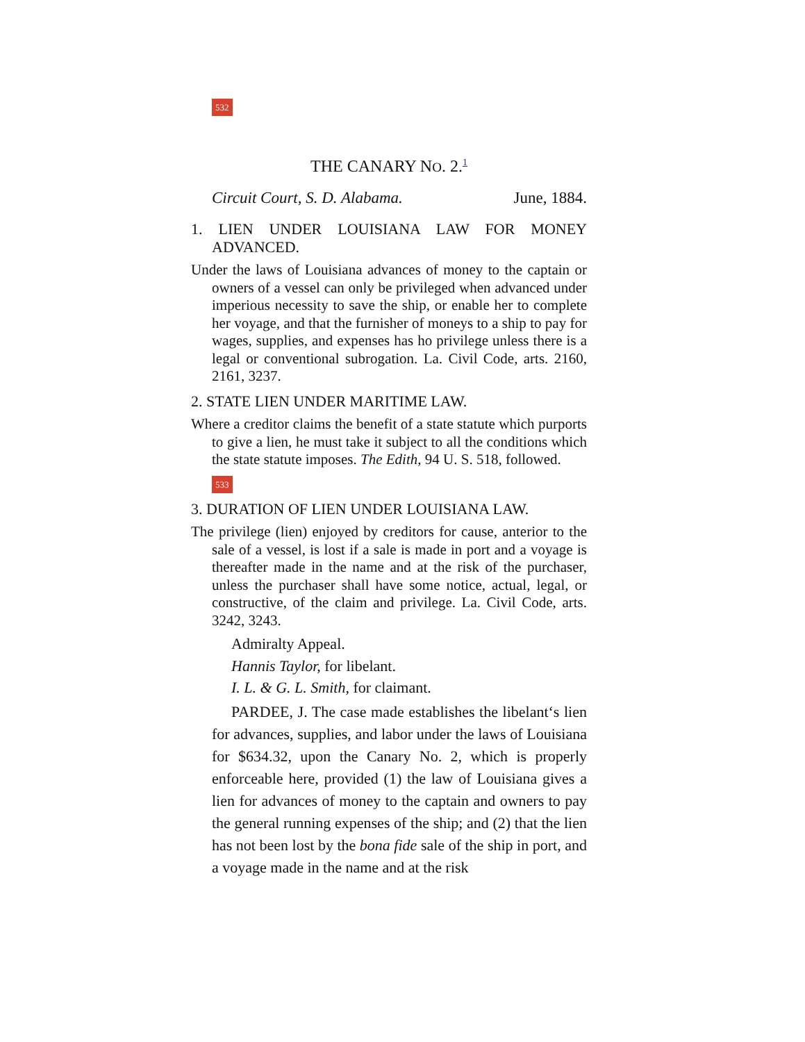532
THE CANARY NO. 2.<sup>1</sup>
Circuit Court, S. D. Alabama. June, 1884.
1. LIEN UNDER LOUISIANA LAW FOR MONEY ADVANCED.
Under the laws of Louisiana advances of money to the captain or owners of a vessel can only be privileged when advanced under imperious necessity to save the ship, or enable her to complete her voyage, and that the furnisher of moneys to a ship to pay for wages, supplies, and expenses has ho privilege unless there is a legal or conventional subrogation. La. Civil Code, arts. 2160, 2161, 3237.
2. STATE LIEN UNDER MARITIME LAW.
Where a creditor claims the benefit of a state statute which purports to give a lien, he must take it subject to all the conditions which the state statute imposes. The Edith, 94 U. S. 518, followed.
533
3. DURATION OF LIEN UNDER LOUISIANA LAW.
The privilege (lien) enjoyed by creditors for cause, anterior to the sale of a vessel, is lost if a sale is made in port and a voyage is thereafter made in the name and at the risk of the purchaser, unless the purchaser shall have some notice, actual, legal, or constructive, of the claim and privilege. La. Civil Code, arts. 3242, 3243.
Admiralty Appeal.
Hannis Taylor, for libelant.
I. L. & G. L. Smith, for claimant.
PARDEE, J. The case made establishes the libelant‘s lien for advances, supplies, and labor under the laws of Louisiana for $634.32, upon the Canary No. 2, which is properly enforceable here, provided (1) the law of Louisiana gives a lien for advances of money to the captain and owners to pay the general running expenses of the ship; and (2) that the lien has not been lost by the bona fide sale of the ship in port, and a voyage made in the name and at the risk